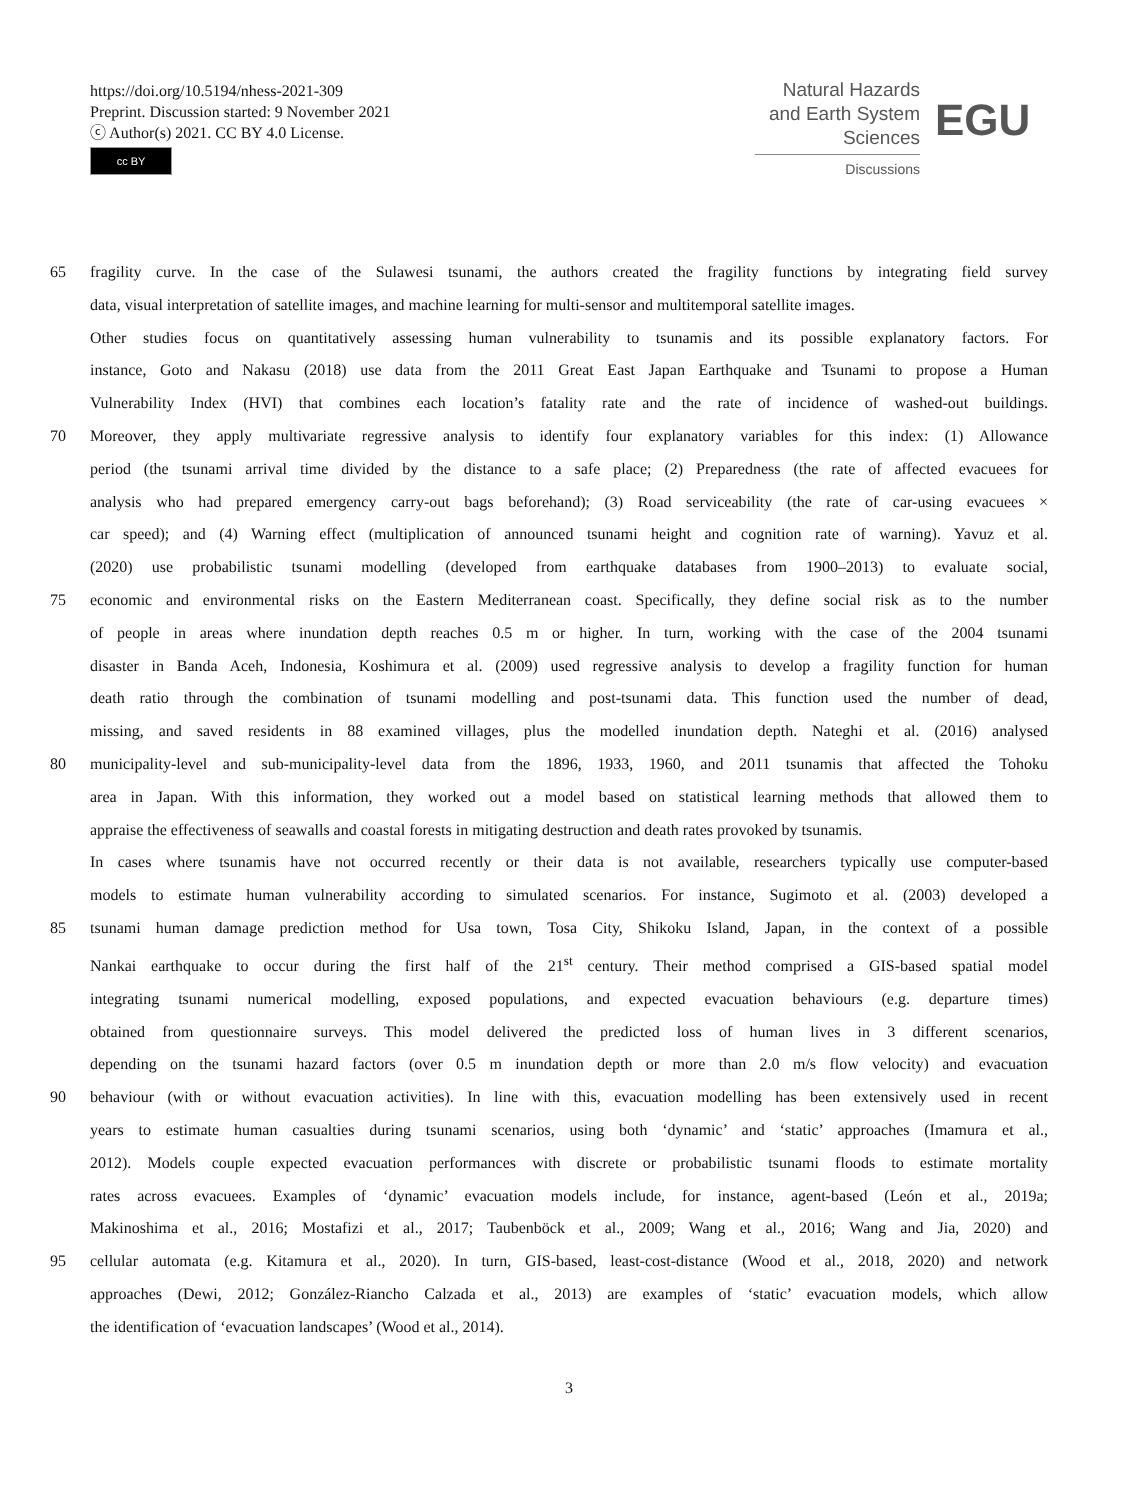https://doi.org/10.5194/nhess-2021-309
Preprint. Discussion started: 9 November 2021
ⓒ Author(s) 2021. CC BY 4.0 License.
cc BY
Natural Hazards
and Earth System
Sciences
Discussions
EGU
65 fragility curve. In the case of the Sulawesi tsunami, the authors created the fragility functions by integrating field survey
data, visual interpretation of satellite images, and machine learning for multi-sensor and multitemporal satellite images.
Other studies focus on quantitatively assessing human vulnerability to tsunamis and its possible explanatory factors. For
instance, Goto and Nakasu (2018) use data from the 2011 Great East Japan Earthquake and Tsunami to propose a Human
Vulnerability Index (HVI) that combines each location’s fatality rate and the rate of incidence of washed-out buildings.
70 Moreover, they apply multivariate regressive analysis to identify four explanatory variables for this index: (1) Allowance
period (the tsunami arrival time divided by the distance to a safe place; (2) Preparedness (the rate of affected evacuees for
analysis who had prepared emergency carry-out bags beforehand); (3) Road serviceability (the rate of car-using evacuees ×
car speed); and (4) Warning effect (multiplication of announced tsunami height and cognition rate of warning). Yavuz et al.
(2020) use probabilistic tsunami modelling (developed from earthquake databases from 1900–2013) to evaluate social,
75 economic and environmental risks on the Eastern Mediterranean coast. Specifically, they define social risk as to the number
of people in areas where inundation depth reaches 0.5 m or higher. In turn, working with the case of the 2004 tsunami
disaster in Banda Aceh, Indonesia, Koshimura et al. (2009) used regressive analysis to develop a fragility function for human
death ratio through the combination of tsunami modelling and post-tsunami data. This function used the number of dead,
missing, and saved residents in 88 examined villages, plus the modelled inundation depth. Nateghi et al. (2016) analysed
80 municipality-level and sub-municipality-level data from the 1896, 1933, 1960, and 2011 tsunamis that affected the Tohoku
area in Japan. With this information, they worked out a model based on statistical learning methods that allowed them to
appraise the effectiveness of seawalls and coastal forests in mitigating destruction and death rates provoked by tsunamis.
In cases where tsunamis have not occurred recently or their data is not available, researchers typically use computer-based
models to estimate human vulnerability according to simulated scenarios. For instance, Sugimoto et al. (2003) developed a
85 tsunami human damage prediction method for Usa town, Tosa City, Shikoku Island, Japan, in the context of a possible
Nankai earthquake to occur during the first half of the 21<sup>st</sup> century. Their method comprised a GIS-based spatial model
integrating tsunami numerical modelling, exposed populations, and expected evacuation behaviours (e.g. departure times)
obtained from questionnaire surveys. This model delivered the predicted loss of human lives in 3 different scenarios,
depending on the tsunami hazard factors (over 0.5 m inundation depth or more than 2.0 m/s flow velocity) and evacuation
90 behaviour (with or without evacuation activities). In line with this, evacuation modelling has been extensively used in recent
years to estimate human casualties during tsunami scenarios, using both ‘dynamic’ and ‘static’ approaches (Imamura et al.,
2012). Models couple expected evacuation performances with discrete or probabilistic tsunami floods to estimate mortality
rates across evacuees. Examples of ‘dynamic’ evacuation models include, for instance, agent-based (León et al., 2019a;
Makinoshima et al., 2016; Mostafizi et al., 2017; Taubenböck et al., 2009; Wang et al., 2016; Wang and Jia, 2020) and
95 cellular automata (e.g. Kitamura et al., 2020). In turn, GIS-based, least-cost-distance (Wood et al., 2018, 2020) and network
approaches (Dewi, 2012; González-Riancho Calzada et al., 2013) are examples of ‘static’ evacuation models, which allow
the identification of ‘evacuation landscapes’ (Wood et al., 2014).
3